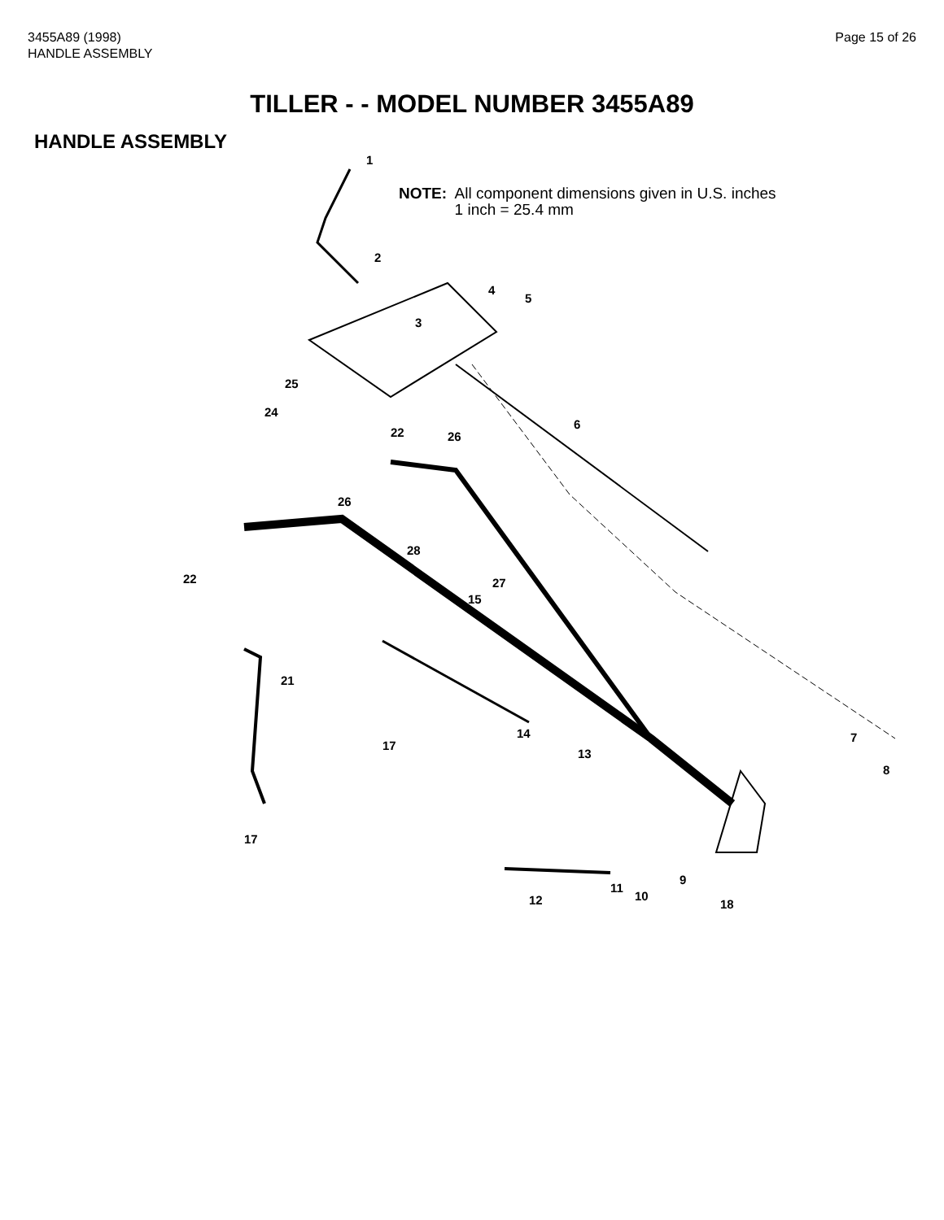3455A89 (1998)
HANDLE ASSEMBLY
Page 15 of 26
TILLER - - MODEL NUMBER 3455A89
HANDLE ASSEMBLY
NOTE: All component dimensions given in U.S. inches
1 inch = 25.4 mm
1
2
3
4
5
6
7
8
9
10
11
12
13
14
15
17
17
18
21
22
22
24
25
26
26
27
28